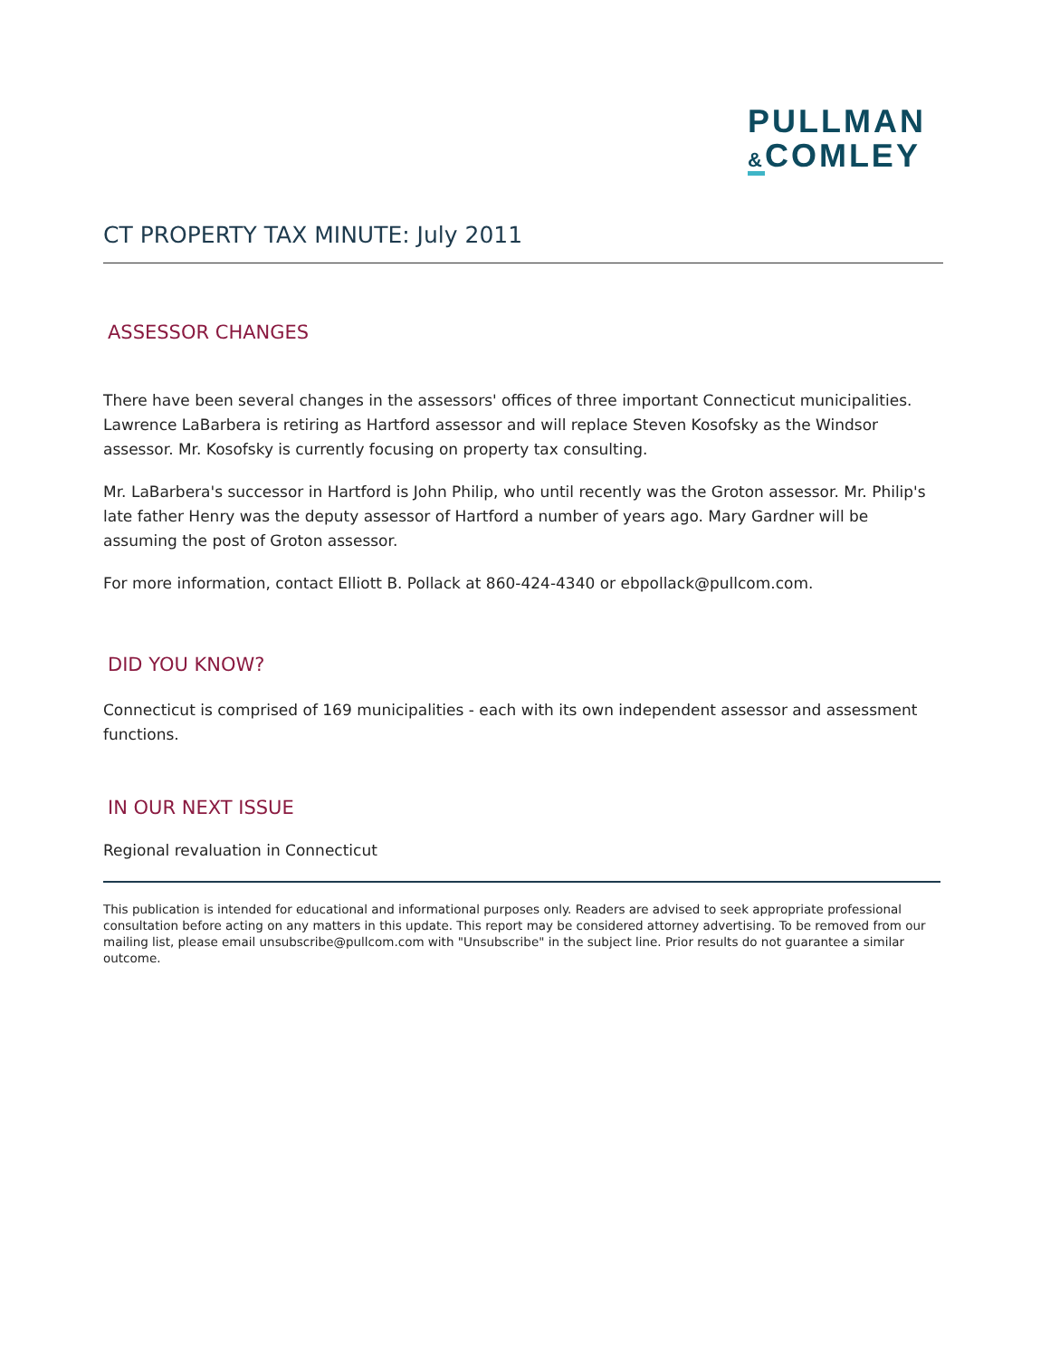PULLMAN
&COMLEY
CT PROPERTY TAX MINUTE: July 2011
ASSESSOR CHANGES
There have been several changes in the assessors' offices of three important Connecticut municipalities. Lawrence LaBarbera is retiring as Hartford assessor and will replace Steven Kosofsky as the Windsor assessor. Mr. Kosofsky is currently focusing on property tax consulting.
Mr. LaBarbera's successor in Hartford is John Philip, who until recently was the Groton assessor. Mr. Philip's late father Henry was the deputy assessor of Hartford a number of years ago. Mary Gardner will be assuming the post of Groton assessor.
For more information, contact Elliott B. Pollack at 860-424-4340 or ebpollack@pullcom.com.
DID YOU KNOW?
Connecticut is comprised of 169 municipalities - each with its own independent assessor and assessment functions.
IN OUR NEXT ISSUE
Regional revaluation in Connecticut
This publication is intended for educational and informational purposes only. Readers are advised to seek appropriate professional consultation before acting on any matters in this update. This report may be considered attorney advertising. To be removed from our mailing list, please email unsubscribe@pullcom.com with "Unsubscribe" in the subject line. Prior results do not guarantee a similar outcome.